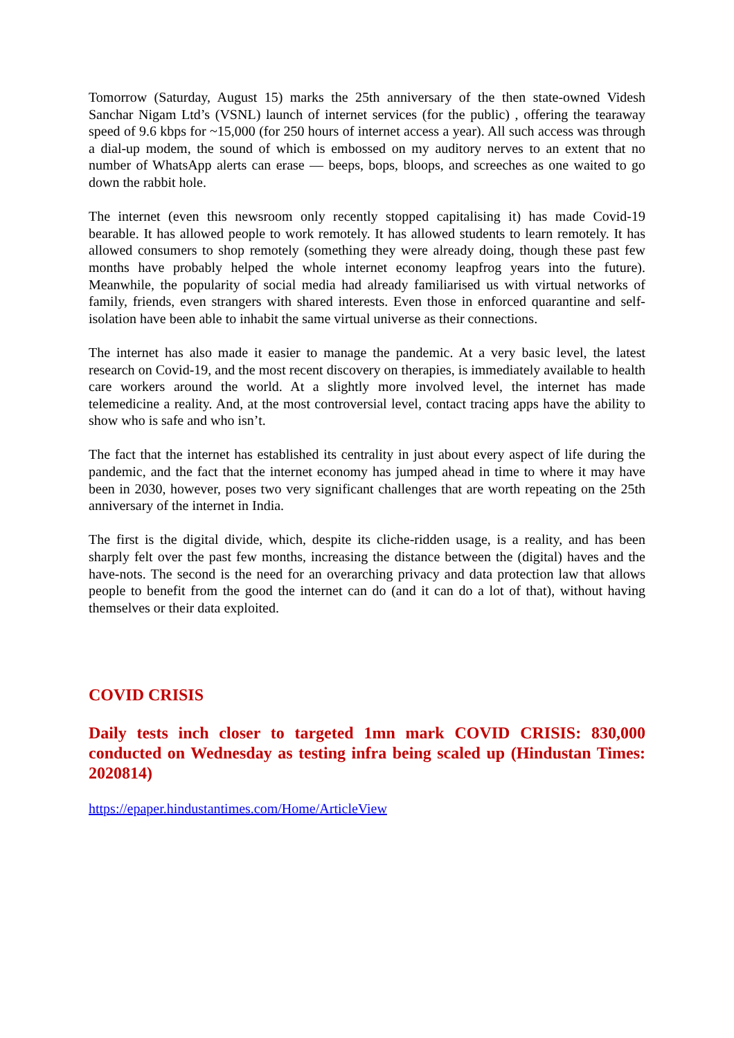Tomorrow (Saturday, August 15) marks the 25th anniversary of the then state-owned Videsh Sanchar Nigam Ltd’s (VSNL) launch of internet services (for the public) , offering the tearaway speed of 9.6 kbps for ~15,000 (for 250 hours of internet access a year). All such access was through a dial-up modem, the sound of which is embossed on my auditory nerves to an extent that no number of WhatsApp alerts can erase — beeps, bops, bloops, and screeches as one waited to go down the rabbit hole.
The internet (even this newsroom only recently stopped capitalising it) has made Covid-19 bearable. It has allowed people to work remotely. It has allowed students to learn remotely. It has allowed consumers to shop remotely (something they were already doing, though these past few months have probably helped the whole internet economy leapfrog years into the future). Meanwhile, the popularity of social media had already familiarised us with virtual networks of family, friends, even strangers with shared interests. Even those in enforced quarantine and self-isolation have been able to inhabit the same virtual universe as their connections.
The internet has also made it easier to manage the pandemic. At a very basic level, the latest research on Covid-19, and the most recent discovery on therapies, is immediately available to health care workers around the world. At a slightly more involved level, the internet has made telemedicine a reality. And, at the most controversial level, contact tracing apps have the ability to show who is safe and who isn’t.
The fact that the internet has established its centrality in just about every aspect of life during the pandemic, and the fact that the internet economy has jumped ahead in time to where it may have been in 2030, however, poses two very significant challenges that are worth repeating on the 25th anniversary of the internet in India.
The first is the digital divide, which, despite its cliche-ridden usage, is a reality, and has been sharply felt over the past few months, increasing the distance between the (digital) haves and the have-nots. The second is the need for an overarching privacy and data protection law that allows people to benefit from the good the internet can do (and it can do a lot of that), without having themselves or their data exploited.
COVID CRISIS
Daily tests inch closer to targeted 1mn mark COVID CRISIS: 830,000 conducted on Wednesday as testing infra being scaled up (Hindustan Times: 2020814)
https://epaper.hindustantimes.com/Home/ArticleView